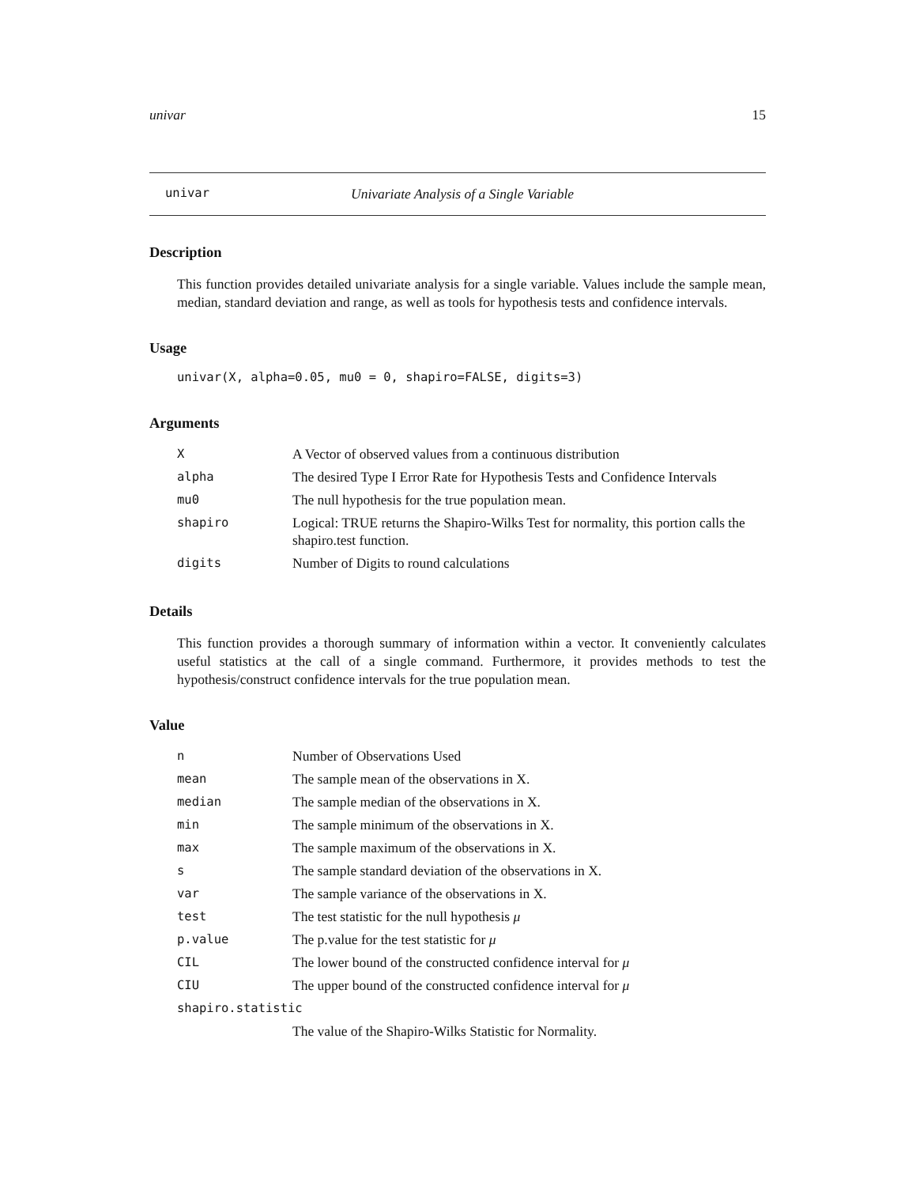univar 15
univar Univariate Analysis of a Single Variable
Description
This function provides detailed univariate analysis for a single variable. Values include the sample mean, median, standard deviation and range, as well as tools for hypothesis tests and confidence intervals.
Usage
univar(X, alpha=0.05, mu0 = 0, shapiro=FALSE, digits=3)
Arguments
| X | A Vector of observed values from a continuous distribution |
| alpha | The desired Type I Error Rate for Hypothesis Tests and Confidence Intervals |
| mu0 | The null hypothesis for the true population mean. |
| shapiro | Logical: TRUE returns the Shapiro-Wilks Test for normality, this portion calls the shapiro.test function. |
| digits | Number of Digits to round calculations |
Details
This function provides a thorough summary of information within a vector. It conveniently calculates useful statistics at the call of a single command. Furthermore, it provides methods to test the hypothesis/construct confidence intervals for the true population mean.
Value
| n | Number of Observations Used |
| mean | The sample mean of the observations in X. |
| median | The sample median of the observations in X. |
| min | The sample minimum of the observations in X. |
| max | The sample maximum of the observations in X. |
| s | The sample standard deviation of the observations in X. |
| var | The sample variance of the observations in X. |
| test | The test statistic for the null hypothesis μ |
| p.value | The p.value for the test statistic for μ |
| CIL | The lower bound of the constructed confidence interval for μ |
| CIU | The upper bound of the constructed confidence interval for μ |
| shapiro.statistic | |
| | The value of the Shapiro-Wilks Statistic for Normality. |